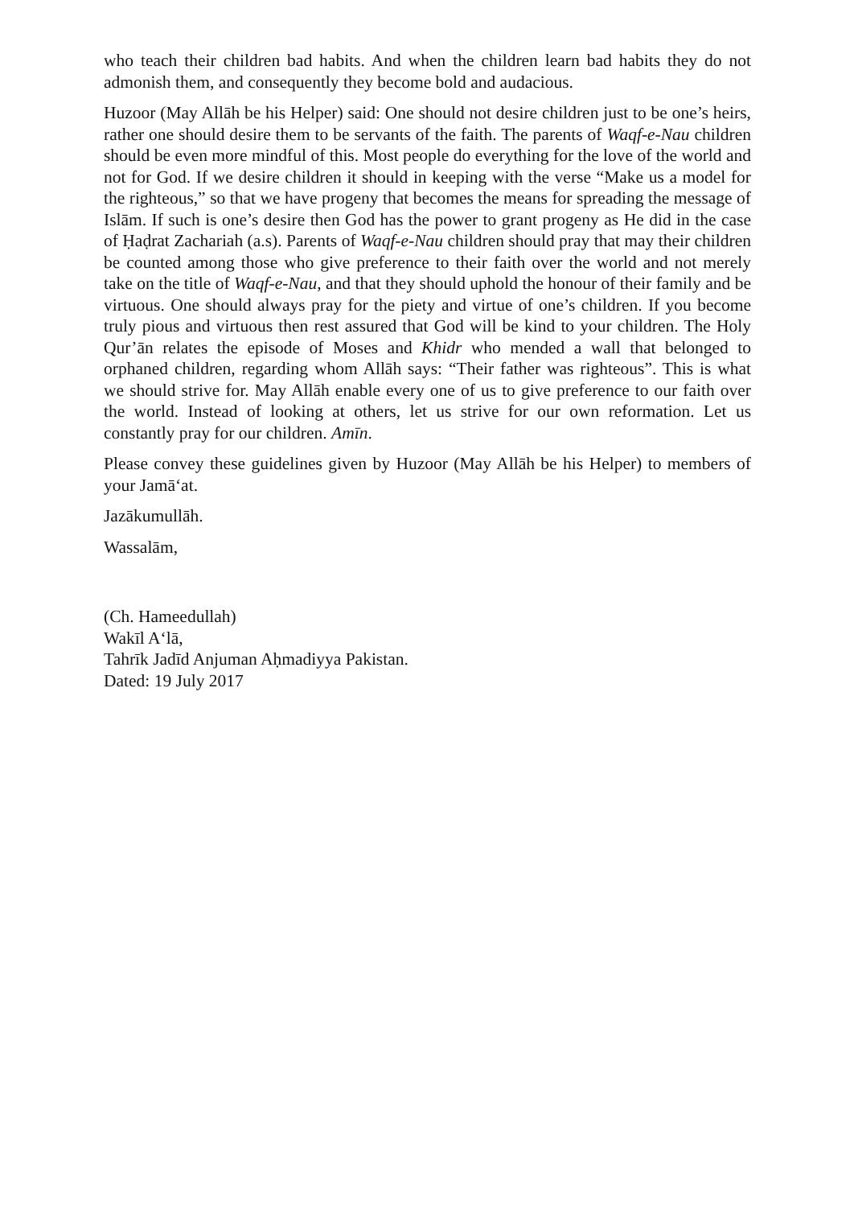who teach their children bad habits. And when the children learn bad habits they do not admonish them, and consequently they become bold and audacious.
Huzoor (May Allāh be his Helper) said: One should not desire children just to be one’s heirs, rather one should desire them to be servants of the faith. The parents of Waqf-e-Nau children should be even more mindful of this. Most people do everything for the love of the world and not for God. If we desire children it should in keeping with the verse “Make us a model for the righteous,” so that we have progeny that becomes the means for spreading the message of Islām. If such is one’s desire then God has the power to grant progeny as He did in the case of Ḥaḍrat Zachariah (a.s). Parents of Waqf-e-Nau children should pray that may their children be counted among those who give preference to their faith over the world and not merely take on the title of Waqf-e-Nau, and that they should uphold the honour of their family and be virtuous. One should always pray for the piety and virtue of one’s children. If you become truly pious and virtuous then rest assured that God will be kind to your children. The Holy Qur’ān relates the episode of Moses and Khidr who mended a wall that belonged to orphaned children, regarding whom Allāh says: “Their father was righteous”. This is what we should strive for. May Allāh enable every one of us to give preference to our faith over the world. Instead of looking at others, let us strive for our own reformation. Let us constantly pray for our children. Amīn.
Please convey these guidelines given by Huzoor (May Allāh be his Helper) to members of your Jamā‘at.
Jazākumullāh.
Wassalām,
(Ch. Hameedullah)
Wakīl A‘lā,
Tahrīk Jadīd Anjuman Aḥmadiyya Pakistan.
Dated: 19 July 2017